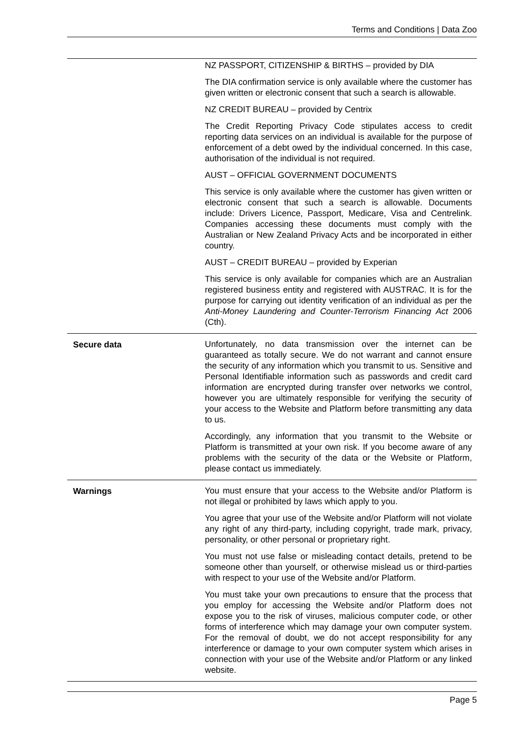Terms and Conditions | Data Zoo
| | NZ PASSPORT, CITIZENSHIP & BIRTHS – provided by DIA The DIA confirmation service is only available where the customer has given written or electronic consent that such a search is allowable. NZ CREDIT BUREAU – provided by Centrix The Credit Reporting Privacy Code stipulates access to credit reporting data services on an individual is available for the purpose of enforcement of a debt owed by the individual concerned. In this case, authorisation of the individual is not required. AUST – OFFICIAL GOVERNMENT DOCUMENTS This service is only available where the customer has given written or electronic consent that such a search is allowable. Documents include: Drivers Licence, Passport, Medicare, Visa and Centrelink. Companies accessing these documents must comply with the Australian or New Zealand Privacy Acts and be incorporated in either country. AUST – CREDIT BUREAU – provided by Experian This service is only available for companies which are an Australian registered business entity and registered with AUSTRAC. It is for the purpose for carrying out identity verification of an individual as per the Anti-Money Laundering and Counter-Terrorism Financing Act 2006 (Cth). |
| Secure data | Unfortunately, no data transmission over the internet can be guaranteed as totally secure. We do not warrant and cannot ensure the security of any information which you transmit to us. Sensitive and Personal Identifiable information such as passwords and credit card information are encrypted during transfer over networks we control, however you are ultimately responsible for verifying the security of your access to the Website and Platform before transmitting any data to us. Accordingly, any information that you transmit to the Website or Platform is transmitted at your own risk. If you become aware of any problems with the security of the data or the Website or Platform, please contact us immediately. |
| Warnings | You must ensure that your access to the Website and/or Platform is not illegal or prohibited by laws which apply to you. You agree that your use of the Website and/or Platform will not violate any right of any third-party, including copyright, trade mark, privacy, personality, or other personal or proprietary right. You must not use false or misleading contact details, pretend to be someone other than yourself, or otherwise mislead us or third-parties with respect to your use of the Website and/or Platform. You must take your own precautions to ensure that the process that you employ for accessing the Website and/or Platform does not expose you to the risk of viruses, malicious computer code, or other forms of interference which may damage your own computer system. For the removal of doubt, we do not accept responsibility for any interference or damage to your own computer system which arises in connection with your use of the Website and/or Platform or any linked website. |
Page 5